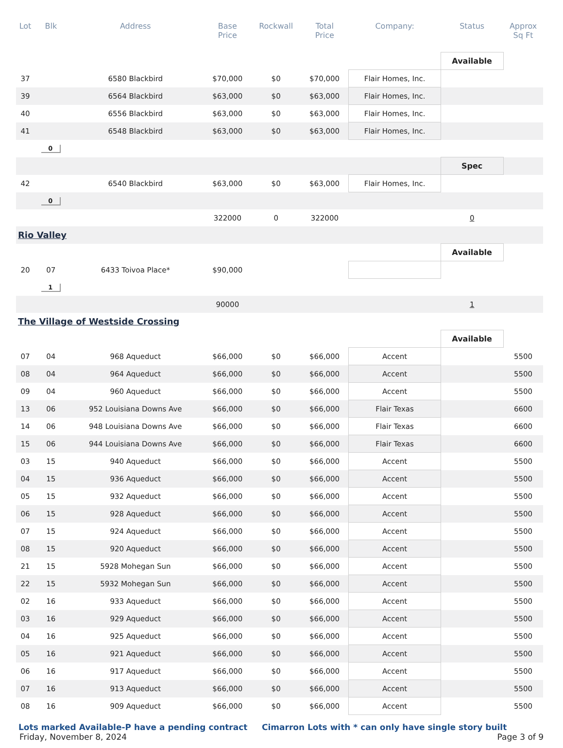| Lot | Blk | Address | Base Price | Rockwall | Total Price | Company: | Status | Approx Sq Ft |
| --- | --- | --- | --- | --- | --- | --- | --- | --- |
| | | | | | | | Available | |
| 37 | | 6580 Blackbird | $70,000 | $0 | $70,000 | Flair Homes, Inc. | | |
| 39 | | 6564 Blackbird | $63,000 | $0 | $63,000 | Flair Homes, Inc. | | |
| 40 | | 6556 Blackbird | $63,000 | $0 | $63,000 | Flair Homes, Inc. | | |
| 41 | | 6548 Blackbird | $63,000 | $0 | $63,000 | Flair Homes, Inc. | | |
| | 0 | | | | | | | |
| | | | | | | | Spec | |
| 42 | | 6540 Blackbird | $63,000 | $0 | $63,000 | Flair Homes, Inc. | | |
| | 0 | | | | | | | |
| | | | 322000 | 0 | 322000 | | 0 | |
| Rio Valley | | | | | | | | |
| | | | | | | | Available | |
| 20 | 07 | 6433 Toivoa Place* | $90,000 | | | | | |
| | 1 | | | | | | | |
| | | | 90000 | | | | 1 | |
| The Village of Westside Crossing | | | | | | | | |
| | | | | | | | Available | |
| 07 | 04 | 968 Aqueduct | $66,000 | $0 | $66,000 | Accent | | 5500 |
| 08 | 04 | 964 Aqueduct | $66,000 | $0 | $66,000 | Accent | | 5500 |
| 09 | 04 | 960 Aqueduct | $66,000 | $0 | $66,000 | Accent | | 5500 |
| 13 | 06 | 952 Louisiana Downs Ave | $66,000 | $0 | $66,000 | Flair Texas | | 6600 |
| 14 | 06 | 948 Louisiana Downs Ave | $66,000 | $0 | $66,000 | Flair Texas | | 6600 |
| 15 | 06 | 944 Louisiana Downs Ave | $66,000 | $0 | $66,000 | Flair Texas | | 6600 |
| 03 | 15 | 940 Aqueduct | $66,000 | $0 | $66,000 | Accent | | 5500 |
| 04 | 15 | 936 Aqueduct | $66,000 | $0 | $66,000 | Accent | | 5500 |
| 05 | 15 | 932 Aqueduct | $66,000 | $0 | $66,000 | Accent | | 5500 |
| 06 | 15 | 928 Aqueduct | $66,000 | $0 | $66,000 | Accent | | 5500 |
| 07 | 15 | 924 Aqueduct | $66,000 | $0 | $66,000 | Accent | | 5500 |
| 08 | 15 | 920 Aqueduct | $66,000 | $0 | $66,000 | Accent | | 5500 |
| 21 | 15 | 5928 Mohegan Sun | $66,000 | $0 | $66,000 | Accent | | 5500 |
| 22 | 15 | 5932 Mohegan Sun | $66,000 | $0 | $66,000 | Accent | | 5500 |
| 02 | 16 | 933 Aqueduct | $66,000 | $0 | $66,000 | Accent | | 5500 |
| 03 | 16 | 929 Aqueduct | $66,000 | $0 | $66,000 | Accent | | 5500 |
| 04 | 16 | 925 Aqueduct | $66,000 | $0 | $66,000 | Accent | | 5500 |
| 05 | 16 | 921 Aqueduct | $66,000 | $0 | $66,000 | Accent | | 5500 |
| 06 | 16 | 917 Aqueduct | $66,000 | $0 | $66,000 | Accent | | 5500 |
| 07 | 16 | 913 Aqueduct | $66,000 | $0 | $66,000 | Accent | | 5500 |
| 08 | 16 | 909 Aqueduct | $66,000 | $0 | $66,000 | Accent | | 5500 |
Lots marked Available-P have a pending contract Cimarron Lots with * can only have single story built
Friday, November 8, 2024 Page 3 of 9